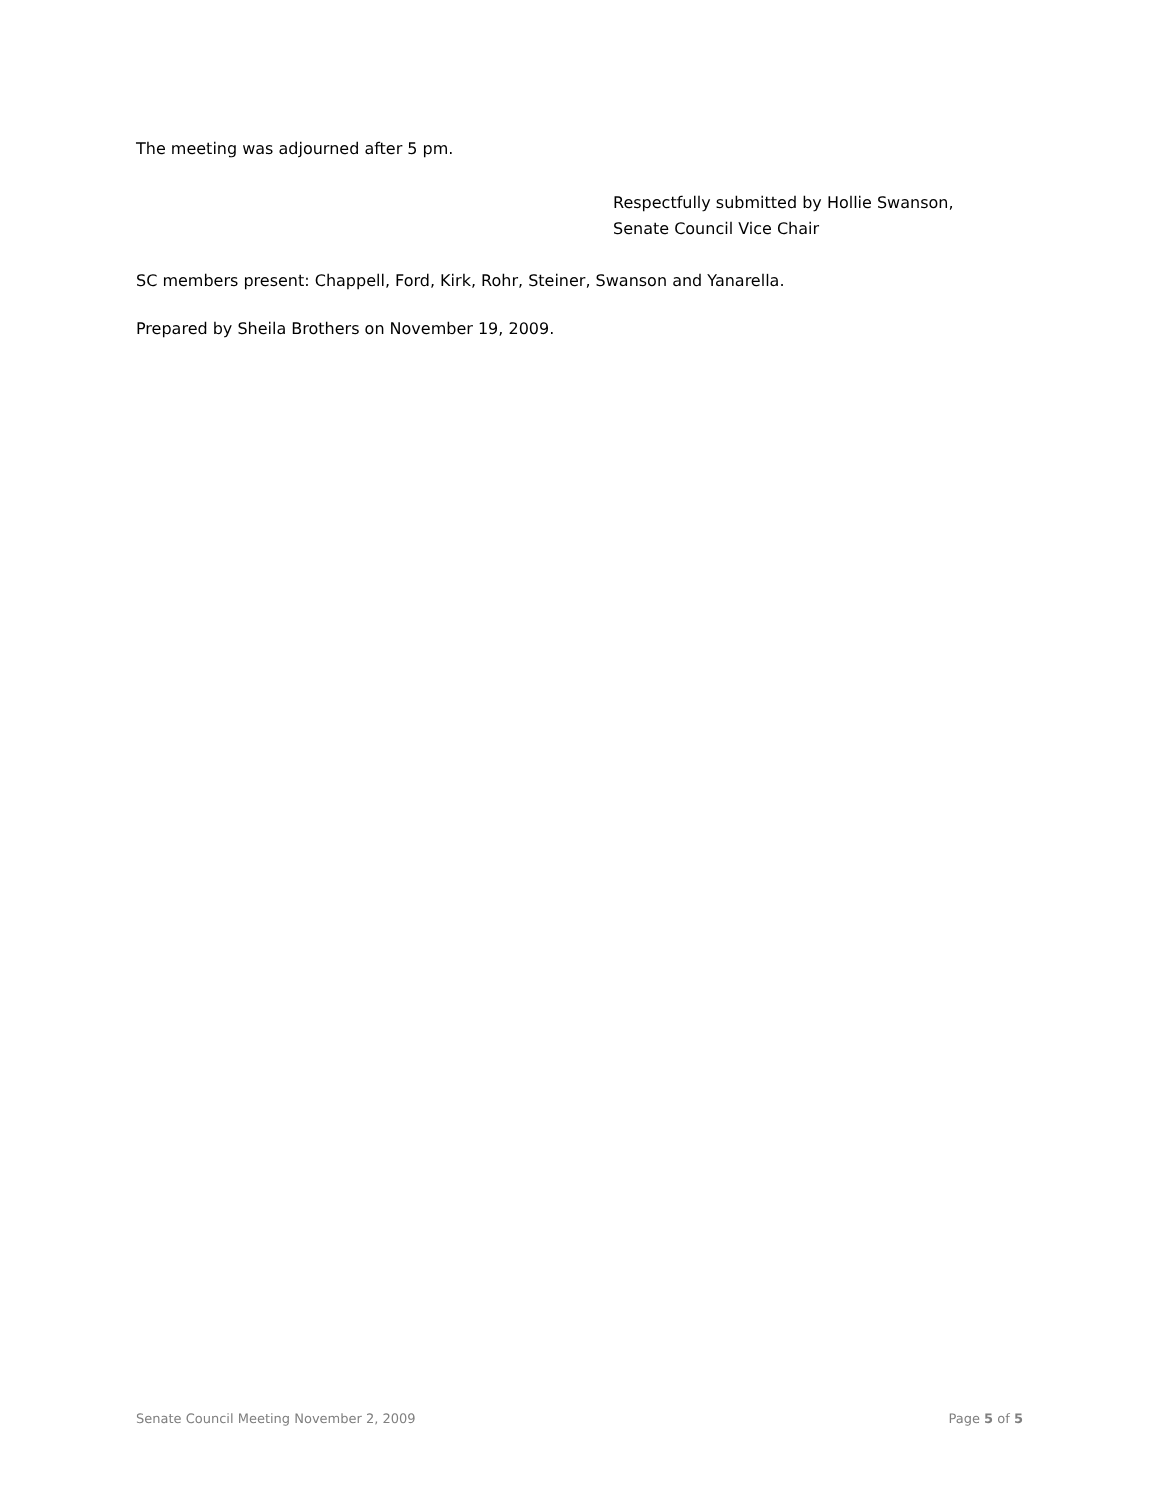The meeting was adjourned after 5 pm.
Respectfully submitted by Hollie Swanson,
Senate Council Vice Chair
SC members present: Chappell, Ford, Kirk, Rohr, Steiner, Swanson and Yanarella.
Prepared by Sheila Brothers on November 19, 2009.
Senate Council Meeting November 2, 2009 Page 5 of 5